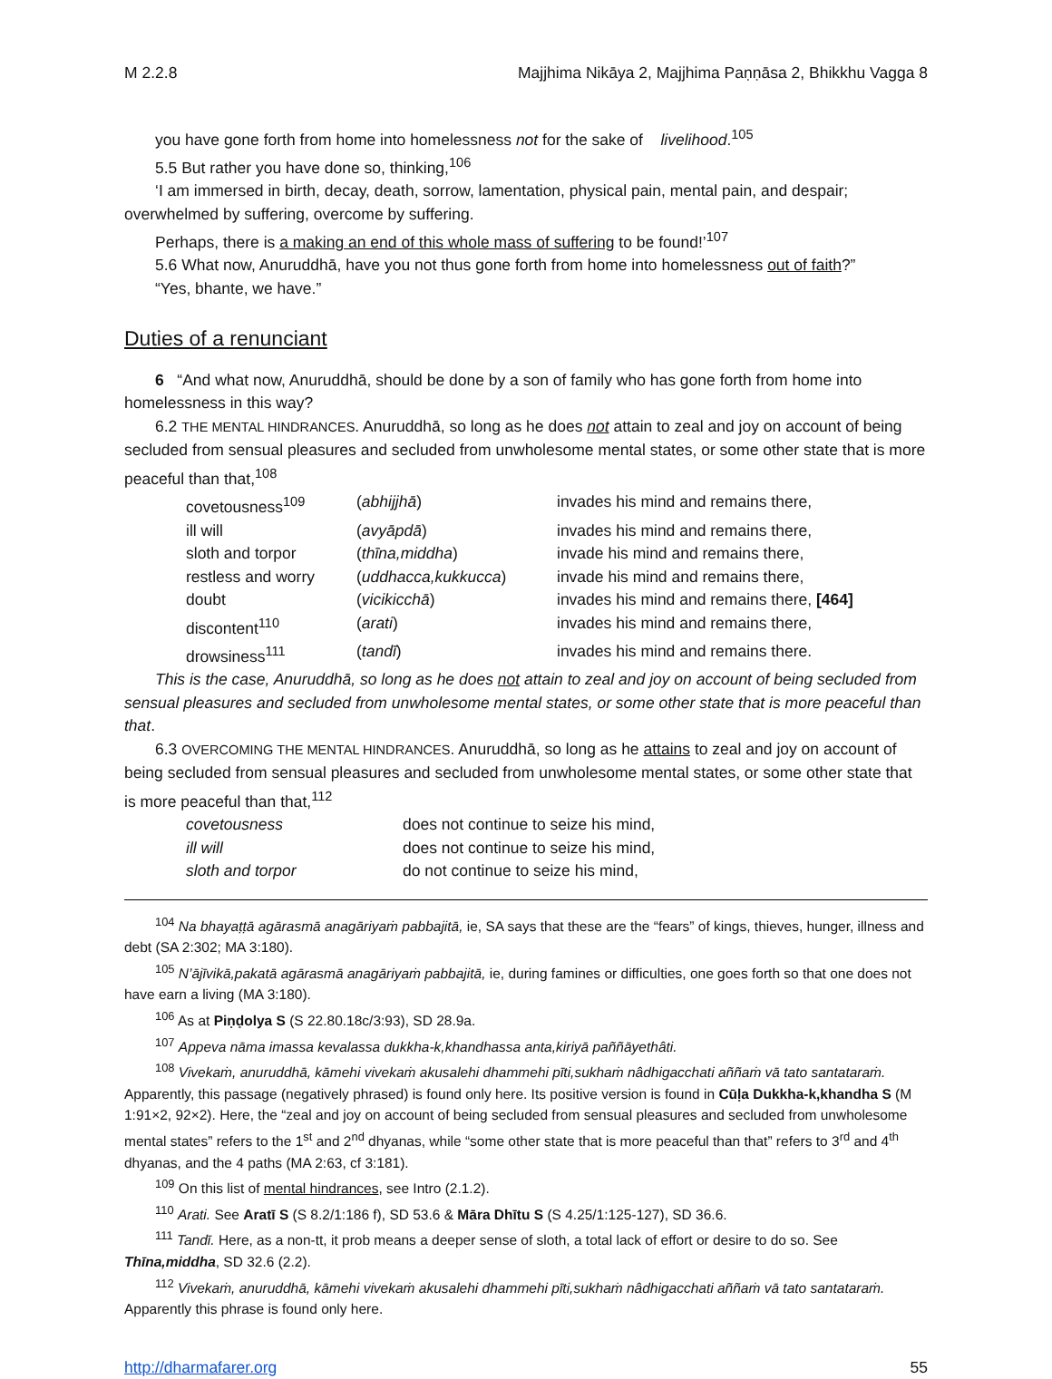M 2.2.8 Majjhima Nikāya 2, Majjhima Paṇṇāsa 2, Bhikkhu Vagga 8
you have gone forth from home into homelessness not for the sake of livelihood.<sup>105</sup>
5.5 But rather you have done so, thinking,<sup>106</sup>
‘I am immersed in birth, decay, death, sorrow, lamentation, physical pain, mental pain, and despair; overwhelmed by suffering, overcome by suffering.
Perhaps, there is a making an end of this whole mass of suffering to be found!’<sup>107</sup>
5.6 What now, Anuruddhā, have you not thus gone forth from home into homelessness out of faith?”
“Yes, bhante, we have.”
Duties of a renunciant
6 “And what now, Anuruddhā, should be done by a son of family who has gone forth from home into homelessness in this way?
6.2 THE MENTAL HINDRANCES. Anuruddhā, so long as he does not attain to zeal and joy on account of being secluded from sensual pleasures and secluded from unwholesome mental states, or some other state that is more peaceful than that,<sup>108</sup>
| covetousness<sup>109</sup> | ( abhijjhā ) | invades his mind and remains there, |
| ill will | ( avyāpdā ) | invades his mind and remains there, |
| sloth and torpor | ( thīna,middha ) | invade his mind and remains there, |
| restless and worry | ( uddhacca,kukkucca ) | invade his mind and remains there, |
| doubt | ( vicikicchā ) | invades his mind and remains there, [464] |
| discontent<sup>110</sup> | ( arati ) | invades his mind and remains there, |
| drowsiness<sup>111</sup> | ( tandī ) | invades his mind and remains there. |
This is the case, Anuruddhā, so long as he does not attain to zeal and joy on account of being secluded from sensual pleasures and secluded from unwholesome mental states, or some other state that is more peaceful than that.
6.3 OVERCOMING THE MENTAL HINDRANCES. Anuruddhā, so long as he attains to zeal and joy on account of being secluded from sensual pleasures and secluded from unwholesome mental states, or some other state that is more peaceful than that,<sup>112</sup>
| covetousness | does not continue to seize his mind, |
| ill will | does not continue to seize his mind, |
| sloth and torpor | do not continue to seize his mind, |
<sup>104</sup> Na bhayaṭṭā agārasmā anagāriyaṁ pabbajitā, ie, SA says that these are the “fears” of kings, thieves, hunger, illness and debt (SA 2:302; MA 3:180).
<sup>105</sup> N’ājīvikā,pakatā agārasmā anagāriyaṁ pabbajitā, ie, during famines or difficulties, one goes forth so that one does not have earn a living (MA 3:180).
<sup>106</sup> As at Piṇḍolya S (S 22.80.18c/3:93), SD 28.9a.
<sup>107</sup> Appeva nāma imassa kevalassa dukkha-k,khandhassa anta,kiriyā paññāyethâti.
<sup>108</sup> Vivekaṁ, anuruddhā, kāmehi vivekaṁ akusalehi dhammehi pīti,sukhaṁ nâdhigacchati aññaṁ vā tato santa­taraṁ. Apparently, this passage (negatively phrased) is found only here. Its positive version is found in Cūḷa Duk­kha-k,khandha S (M 1:91×2, 92×2). Here, the “zeal and joy on account of being secluded from sensual pleasures and secluded from unwholesome mental states” refers to the 1<sup>st</sup> and 2<sup>nd</sup> dhyanas, while “some other state that is more peaceful than that” refers to 3<sup>rd</sup> and 4<sup>th</sup> dhyanas, and the 4 paths (MA 2:63, cf 3:181).
<sup>109</sup> On this list of mental hindrances, see Intro (2.1.2).
<sup>110</sup> Arati. See Aratī S (S 8.2/1:186 f), SD 53.6 & Māra Dhītu S (S 4.25/1:125-127), SD 36.6.
<sup>111</sup> Tandī. Here, as a non-tt, it prob means a deeper sense of sloth, a total lack of effort or desire to do so. See Thīna,middha, SD 32.6 (2.2).
<sup>112</sup> Vivekaṁ, anuruddhā, kāmehi vivekaṁ akusalehi dhammehi pīti,sukhaṁ nâdhigacchati aññaṁ vā tato santa­taraṁ. Apparently this phrase is found only here.
http://dharmafarer.org 55